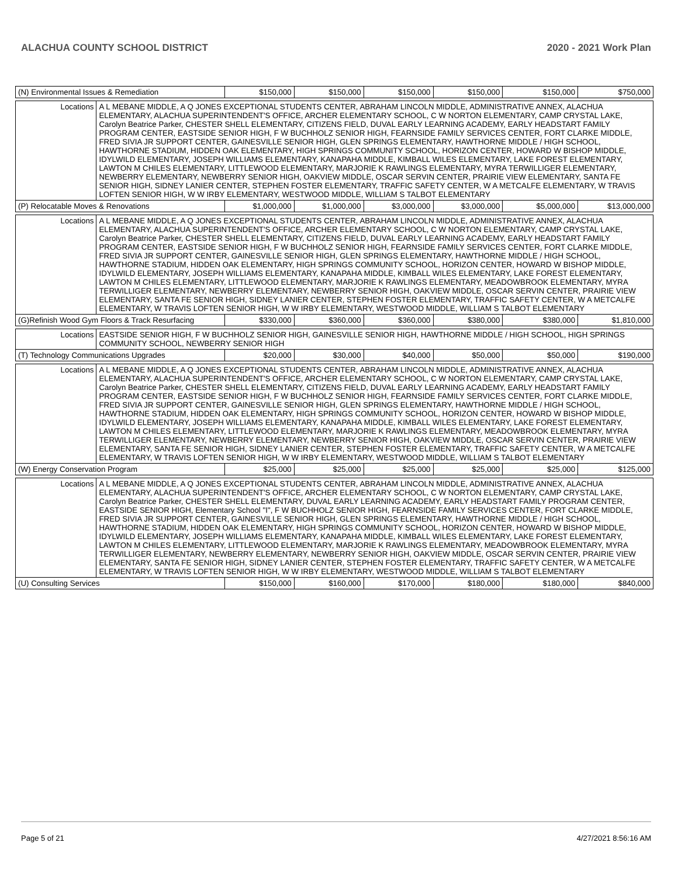ALACHUA COUNTY SCHOOL DISTRICT 2020 - 2021 Work Plan
| (N) Environmental Issues & Remediation | | $150,000 | $150,000 | $150,000 | $150,000 | $150,000 | $750,000 |
| Locations | A L MEBANE MIDDLE, A Q JONES EXCEPTIONAL STUDENTS CENTER, ABRAHAM LINCOLN MIDDLE, ADMINISTRATIVE ANNEX, ALACHUA ELEMENTARY, ALACHUA SUPERINTENDENT'S OFFICE, ARCHER ELEMENTARY SCHOOL, C W NORTON ELEMENTARY, CAMP CRYSTAL LAKE, Carolyn Beatrice Parker, CHESTER SHELL ELEMENTARY, CITIZENS FIELD, DUVAL EARLY LEARNING ACADEMY, EARLY HEADSTART FAMILY PROGRAM CENTER, EASTSIDE SENIOR HIGH, F W BUCHHOLZ SENIOR HIGH, FEARNSIDE FAMILY SERVICES CENTER, FORT CLARKE MIDDLE, FRED SIVIA JR SUPPORT CENTER, GAINESVILLE SENIOR HIGH, GLEN SPRINGS ELEMENTARY, HAWTHORNE MIDDLE / HIGH SCHOOL, HAWTHORNE STADIUM, HIDDEN OAK ELEMENTARY, HIGH SPRINGS COMMUNITY SCHOOL, HORIZON CENTER, HOWARD W BISHOP MIDDLE, IDYLWILD ELEMENTARY, JOSEPH WILLIAMS ELEMENTARY, KANAPAHA MIDDLE, KIMBALL WILES ELEMENTARY, LAKE FOREST ELEMENTARY, LAWTON M CHILES ELEMENTARY, LITTLEWOOD ELEMENTARY, MARJORIE K RAWLINGS ELEMENTARY, MYRA TERWILLIGER ELEMENTARY, NEWBERRY ELEMENTARY, NEWBERRY SENIOR HIGH, OAKVIEW MIDDLE, OSCAR SERVIN CENTER, PRAIRIE VIEW ELEMENTARY, SANTA FE SENIOR HIGH, SIDNEY LANIER CENTER, STEPHEN FOSTER ELEMENTARY, TRAFFIC SAFETY CENTER, W A METCALFE ELEMENTARY, W TRAVIS LOFTEN SENIOR HIGH, W W IRBY ELEMENTARY, WESTWOOD MIDDLE, WILLIAM S TALBOT ELEMENTARY | | | | | | |
| (P) Relocatable Moves & Renovations | | $1,000,000 | $1,000,000 | $3,000,000 | $3,000,000 | $5,000,000 | $13,000,000 |
| Locations | A L MEBANE MIDDLE, A Q JONES EXCEPTIONAL STUDENTS CENTER, ABRAHAM LINCOLN MIDDLE, ADMINISTRATIVE ANNEX, ALACHUA ELEMENTARY, ALACHUA SUPERINTENDENT'S OFFICE, ARCHER ELEMENTARY SCHOOL, C W NORTON ELEMENTARY, CAMP CRYSTAL LAKE, Carolyn Beatrice Parker, CHESTER SHELL ELEMENTARY, CITIZENS FIELD, DUVAL EARLY LEARNING ACADEMY, EARLY HEADSTART FAMILY PROGRAM CENTER, EASTSIDE SENIOR HIGH, F W BUCHHOLZ SENIOR HIGH, FEARNSIDE FAMILY SERVICES CENTER, FORT CLARKE MIDDLE, FRED SIVIA JR SUPPORT CENTER, GAINESVILLE SENIOR HIGH, GLEN SPRINGS ELEMENTARY, HAWTHORNE MIDDLE / HIGH SCHOOL, HAWTHORNE STADIUM, HIDDEN OAK ELEMENTARY, HIGH SPRINGS COMMUNITY SCHOOL, HORIZON CENTER, HOWARD W BISHOP MIDDLE, IDYLWILD ELEMENTARY, JOSEPH WILLIAMS ELEMENTARY, KANAPAHA MIDDLE, KIMBALL WILES ELEMENTARY, LAKE FOREST ELEMENTARY, LAWTON M CHILES ELEMENTARY, LITTLEWOOD ELEMENTARY, MARJORIE K RAWLINGS ELEMENTARY, MEADOWBROOK ELEMENTARY, MYRA TERWILLIGER ELEMENTARY, NEWBERRY ELEMENTARY, NEWBERRY SENIOR HIGH, OAKVIEW MIDDLE, OSCAR SERVIN CENTER, PRAIRIE VIEW ELEMENTARY, SANTA FE SENIOR HIGH, SIDNEY LANIER CENTER, STEPHEN FOSTER ELEMENTARY, TRAFFIC SAFETY CENTER, W A METCALFE ELEMENTARY, W TRAVIS LOFTEN SENIOR HIGH, W W IRBY ELEMENTARY, WESTWOOD MIDDLE, WILLIAM S TALBOT ELEMENTARY | | | | | | |
| (G)Refinish Wood Gym Floors & Track Resurfacing | | $330,000 | $360,000 | $360,000 | $380,000 | $380,000 | $1,810,000 |
| Locations | EASTSIDE SENIOR HIGH, F W BUCHHOLZ SENIOR HIGH, GAINESVILLE SENIOR HIGH, HAWTHORNE MIDDLE / HIGH SCHOOL, HIGH SPRINGS COMMUNITY SCHOOL, NEWBERRY SENIOR HIGH | | | | | | |
| (T) Technology Communications Upgrades | | $20,000 | $30,000 | $40,000 | $50,000 | $50,000 | $190,000 |
| Locations | A L MEBANE MIDDLE, A Q JONES EXCEPTIONAL STUDENTS CENTER, ABRAHAM LINCOLN MIDDLE, ADMINISTRATIVE ANNEX, ALACHUA ELEMENTARY, ALACHUA SUPERINTENDENT'S OFFICE, ARCHER ELEMENTARY SCHOOL, C W NORTON ELEMENTARY, CAMP CRYSTAL LAKE, Carolyn Beatrice Parker, CHESTER SHELL ELEMENTARY, CITIZENS FIELD, DUVAL EARLY LEARNING ACADEMY, EARLY HEADSTART FAMILY PROGRAM CENTER, EASTSIDE SENIOR HIGH, F W BUCHHOLZ SENIOR HIGH, FEARNSIDE FAMILY SERVICES CENTER, FORT CLARKE MIDDLE, FRED SIVIA JR SUPPORT CENTER, GAINESVILLE SENIOR HIGH, GLEN SPRINGS ELEMENTARY, HAWTHORNE MIDDLE / HIGH SCHOOL, HAWTHORNE STADIUM, HIDDEN OAK ELEMENTARY, HIGH SPRINGS COMMUNITY SCHOOL, HORIZON CENTER, HOWARD W BISHOP MIDDLE, IDYLWILD ELEMENTARY, JOSEPH WILLIAMS ELEMENTARY, KANAPAHA MIDDLE, KIMBALL WILES ELEMENTARY, LAKE FOREST ELEMENTARY, LAWTON M CHILES ELEMENTARY, LITTLEWOOD ELEMENTARY, MARJORIE K RAWLINGS ELEMENTARY, MEADOWBROOK ELEMENTARY, MYRA TERWILLIGER ELEMENTARY, NEWBERRY ELEMENTARY, NEWBERRY SENIOR HIGH, OAKVIEW MIDDLE, OSCAR SERVIN CENTER, PRAIRIE VIEW ELEMENTARY, SANTA FE SENIOR HIGH, SIDNEY LANIER CENTER, STEPHEN FOSTER ELEMENTARY, TRAFFIC SAFETY CENTER, W A METCALFE ELEMENTARY, W TRAVIS LOFTEN SENIOR HIGH, W W IRBY ELEMENTARY, WESTWOOD MIDDLE, WILLIAM S TALBOT ELEMENTARY | | | | | | |
| (W) Energy Conservation Program | | $25,000 | $25,000 | $25,000 | $25,000 | $25,000 | $125,000 |
| Locations | A L MEBANE MIDDLE, A Q JONES EXCEPTIONAL STUDENTS CENTER, ABRAHAM LINCOLN MIDDLE, ADMINISTRATIVE ANNEX, ALACHUA ELEMENTARY, ALACHUA SUPERINTENDENT'S OFFICE, ARCHER ELEMENTARY SCHOOL, C W NORTON ELEMENTARY, CAMP CRYSTAL LAKE, Carolyn Beatrice Parker, CHESTER SHELL ELEMENTARY, DUVAL EARLY LEARNING ACADEMY, EARLY HEADSTART FAMILY PROGRAM CENTER, EASTSIDE SENIOR HIGH, Elementary School "I", F W BUCHHOLZ SENIOR HIGH, FEARNSIDE FAMILY SERVICES CENTER, FORT CLARKE MIDDLE, FRED SIVIA JR SUPPORT CENTER, GAINESVILLE SENIOR HIGH, GLEN SPRINGS ELEMENTARY, HAWTHORNE MIDDLE / HIGH SCHOOL, HAWTHORNE STADIUM, HIDDEN OAK ELEMENTARY, HIGH SPRINGS COMMUNITY SCHOOL, HORIZON CENTER, HOWARD W BISHOP MIDDLE, IDYLWILD ELEMENTARY, JOSEPH WILLIAMS ELEMENTARY, KANAPAHA MIDDLE, KIMBALL WILES ELEMENTARY, LAKE FOREST ELEMENTARY, LAWTON M CHILES ELEMENTARY, LITTLEWOOD ELEMENTARY, MARJORIE K RAWLINGS ELEMENTARY, MEADOWBROOK ELEMENTARY, MYRA TERWILLIGER ELEMENTARY, NEWBERRY ELEMENTARY, NEWBERRY SENIOR HIGH, OAKVIEW MIDDLE, OSCAR SERVIN CENTER, PRAIRIE VIEW ELEMENTARY, SANTA FE SENIOR HIGH, SIDNEY LANIER CENTER, STEPHEN FOSTER ELEMENTARY, TRAFFIC SAFETY CENTER, W A METCALFE ELEMENTARY, W TRAVIS LOFTEN SENIOR HIGH, W W IRBY ELEMENTARY, WESTWOOD MIDDLE, WILLIAM S TALBOT ELEMENTARY | | | | | | |
| (U) Consulting Services | | $150,000 | $160,000 | $170,000 | $180,000 | $180,000 | $840,000 |
Page 5 of 21 4/27/2021 8:56:16 AM